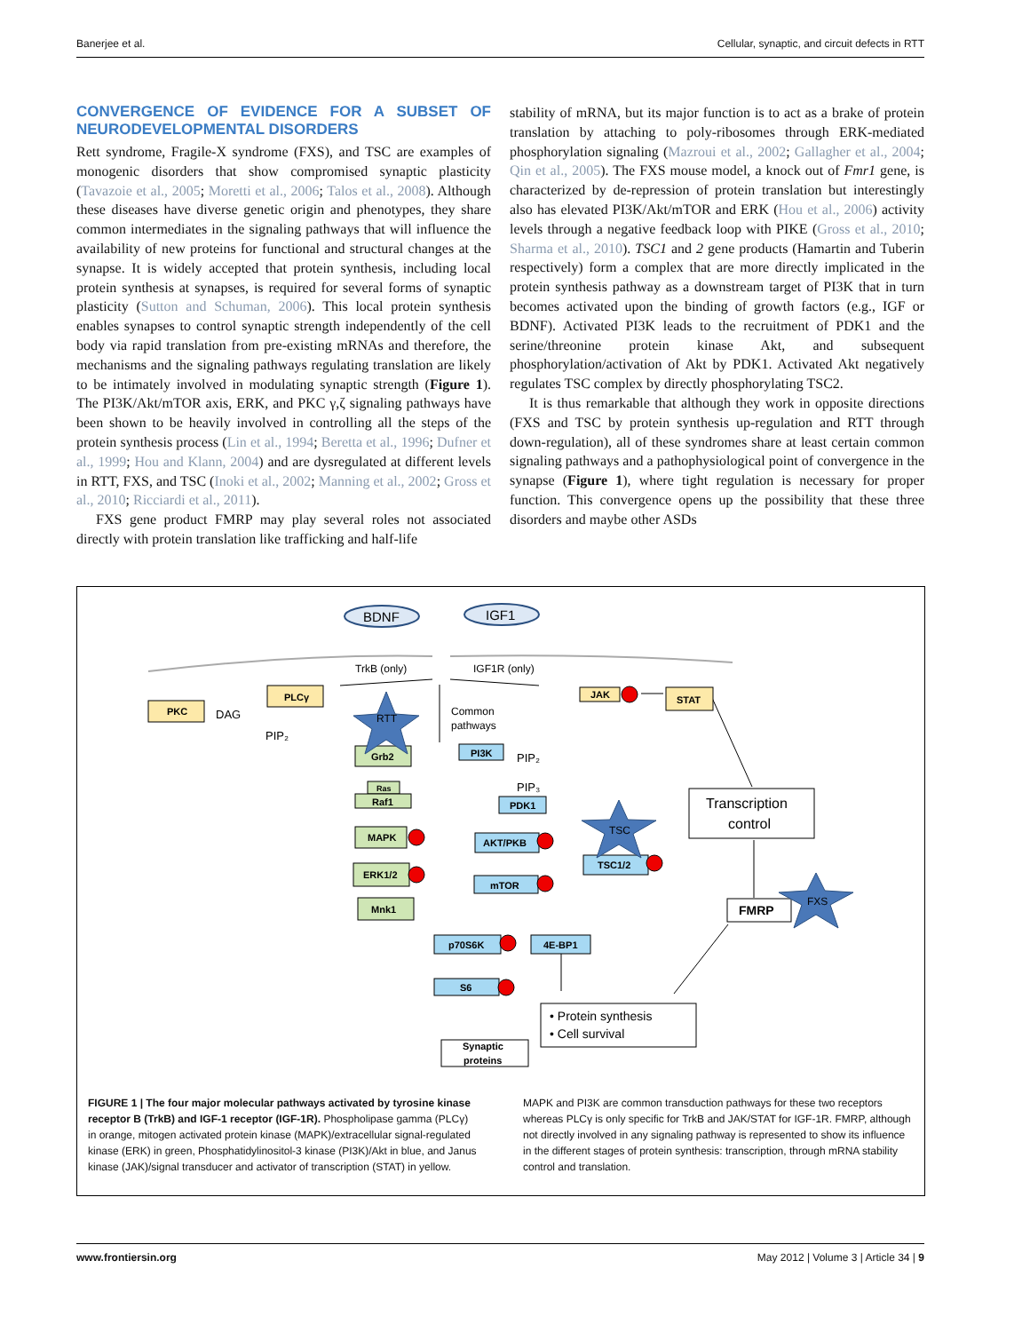Banerjee et al. Cellular, synaptic, and circuit defects in RTT
CONVERGENCE OF EVIDENCE FOR A SUBSET OF NEURODEVELOPMENTAL DISORDERS
Rett syndrome, Fragile-X syndrome (FXS), and TSC are examples of monogenic disorders that show compromised synaptic plasticity (Tavazoie et al., 2005; Moretti et al., 2006; Talos et al., 2008). Although these diseases have diverse genetic origin and phenotypes, they share common intermediates in the signaling pathways that will influence the availability of new proteins for functional and structural changes at the synapse. It is widely accepted that protein synthesis, including local protein synthesis at synapses, is required for several forms of synaptic plasticity (Sutton and Schuman, 2006). This local protein synthesis enables synapses to control synaptic strength independently of the cell body via rapid translation from pre-existing mRNAs and therefore, the mechanisms and the signaling pathways regulating translation are likely to be intimately involved in modulating synaptic strength (Figure 1). The PI3K/Akt/mTOR axis, ERK, and PKC γ,ζ signaling pathways have been shown to be heavily involved in controlling all the steps of the protein synthesis process (Lin et al., 1994; Beretta et al., 1996; Dufner et al., 1999; Hou and Klann, 2004) and are dysregulated at different levels in RTT, FXS, and TSC (Inoki et al., 2002; Manning et al., 2002; Gross et al., 2010; Ricciardi et al., 2011).
FXS gene product FMRP may play several roles not associated directly with protein translation like trafficking and half-life
stability of mRNA, but its major function is to act as a brake of protein translation by attaching to poly-ribosomes through ERK-mediated phosphorylation signaling (Mazroui et al., 2002; Gallagher et al., 2004; Qin et al., 2005). The FXS mouse model, a knock out of Fmr1 gene, is characterized by de-repression of protein translation but interestingly also has elevated PI3K/Akt/mTOR and ERK (Hou et al., 2006) activity levels through a negative feedback loop with PIKE (Gross et al., 2010; Sharma et al., 2010). TSC1 and 2 gene products (Hamartin and Tuberin respectively) form a complex that are more directly implicated in the protein synthesis pathway as a downstream target of PI3K that in turn becomes activated upon the binding of growth factors (e.g., IGF or BDNF). Activated PI3K leads to the recruitment of PDK1 and the serine/threonine protein kinase Akt, and subsequent phosphorylation/activation of Akt by PDK1. Activated Akt negatively regulates TSC complex by directly phosphorylating TSC2.
It is thus remarkable that although they work in opposite directions (FXS and TSC by protein synthesis up-regulation and RTT through down-regulation), all of these syndromes share at least certain common signaling pathways and a pathophysiological point of convergence in the synapse (Figure 1), where tight regulation is necessary for proper function. This convergence opens up the possibility that these three disorders and maybe other ASDs
BDNF
IGF1
TrkB (only)
IGF1R (only)
Common
pathways
PKC
PLCγ
JAK
STAT
Grb2
Ras
Raf1
MAPK
ERK1/2
Mnk1
PI3K
PDK1
AKT/PKB
TSC1/2
mTOR
p70S6K
4E-BP1
S6
Synaptic
proteins
FMRP
DAG
PIP₂
PIP₂
PIP₃
Transcription
control
• Protein synthesis
• Cell survival
RTT
TSC
FXS
FIGURE 1 | The four major molecular pathways activated by tyrosine kinase receptor B (TrkB) and IGF-1 receptor (IGF-1R). Phospholipase gamma (PLCγ) in orange, mitogen activated protein kinase (MAPK)/extracellular signal-regulated kinase (ERK) in green, Phosphatidylinositol-3 kinase (PI3K)/Akt in blue, and Janus kinase (JAK)/signal transducer and activator of transcription (STAT) in yellow.
MAPK and PI3K are common transduction pathways for these two receptors whereas PLCγ is only specific for TrkB and JAK/STAT for IGF-1R. FMRP, although not directly involved in any signaling pathway is represented to show its influence in the different stages of protein synthesis: transcription, through mRNA stability control and translation.
www.frontiersin.org May 2012 | Volume 3 | Article 34 | 9